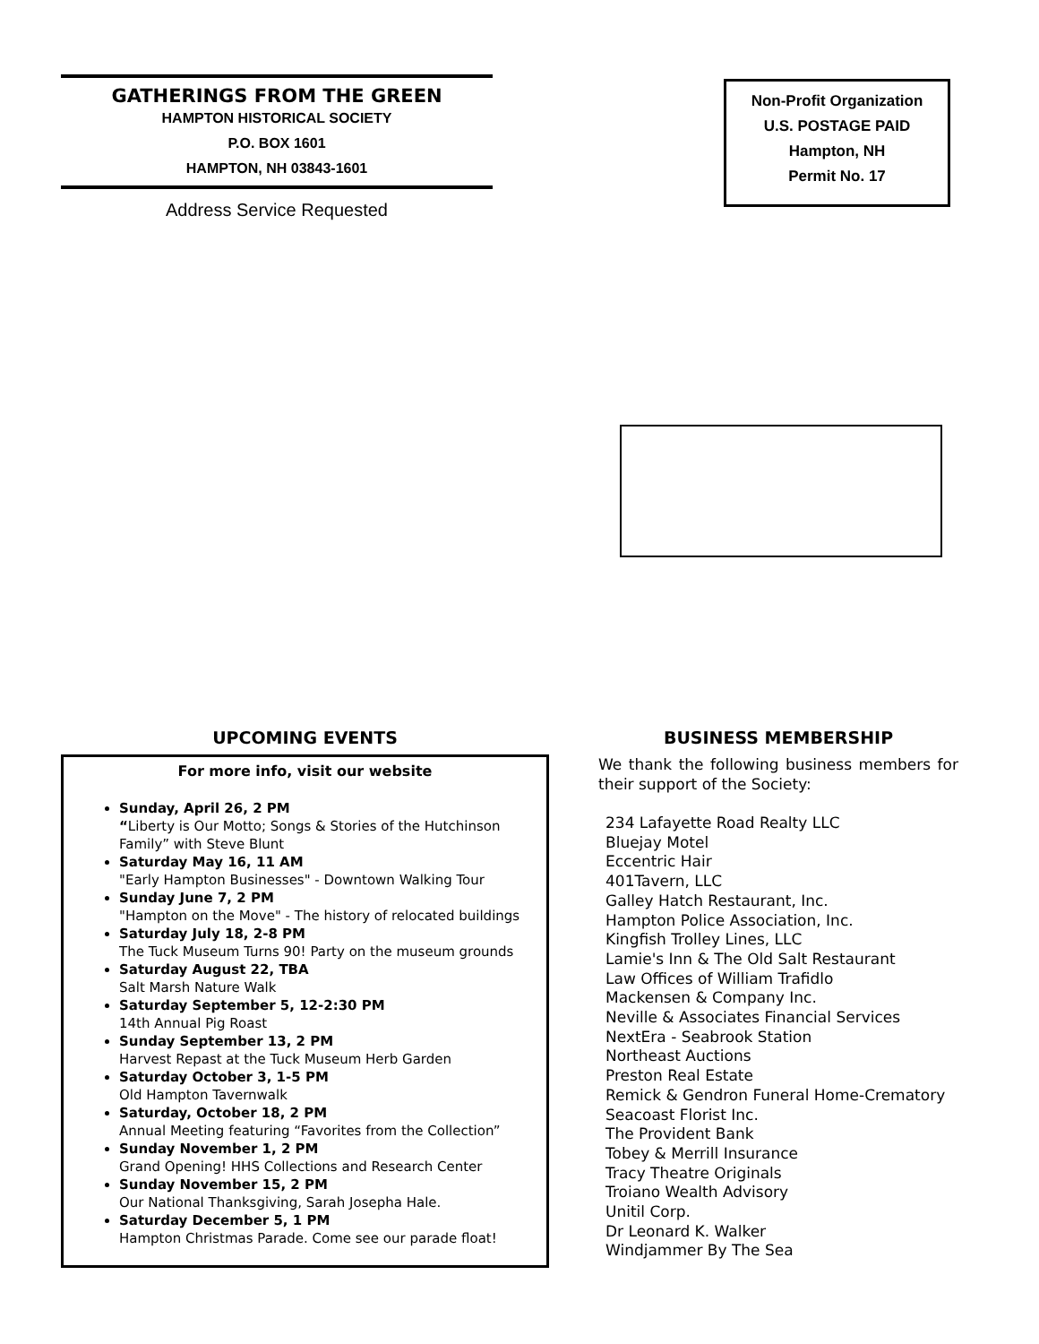GATHERINGS FROM THE GREEN
HAMPTON HISTORICAL SOCIETY
P.O. BOX 1601
HAMPTON, NH 03843-1601
Address Service Requested
Non-Profit Organization
U.S. POSTAGE PAID
Hampton, NH
Permit No. 17
UPCOMING EVENTS
For more info, visit our website
Sunday, April 26, 2 PM
“Liberty is Our Motto; Songs & Stories of the Hutchinson Family” with Steve Blunt
Saturday May 16, 11 AM
"Early Hampton Businesses" - Downtown Walking Tour
Sunday June 7, 2 PM
"Hampton on the Move" - The history of relocated buildings
Saturday July 18, 2-8 PM
The Tuck Museum Turns 90! Party on the museum grounds
Saturday August 22, TBA
Salt Marsh Nature Walk
Saturday September 5, 12-2:30 PM
14th Annual Pig Roast
Sunday September 13, 2 PM
Harvest Repast at the Tuck Museum Herb Garden
Saturday October 3, 1-5 PM
Old Hampton Tavernwalk
Saturday, October 18, 2 PM
Annual Meeting featuring “Favorites from the Collection”
Sunday November 1, 2 PM
Grand Opening! HHS Collections and Research Center
Sunday November 15, 2 PM
Our National Thanksgiving, Sarah Josepha Hale.
Saturday December 5, 1 PM
Hampton Christmas Parade. Come see our parade float!
BUSINESS MEMBERSHIP
We thank the following business members for their support of the Society:
234 Lafayette Road Realty LLC
Bluejay Motel
Eccentric Hair
401Tavern, LLC
Galley Hatch Restaurant, Inc.
Hampton Police Association, Inc.
Kingfish Trolley Lines, LLC
Lamie's Inn & The Old Salt Restaurant
Law Offices of William Trafidlo
Mackensen & Company Inc.
Neville & Associates Financial Services
NextEra - Seabrook Station
Northeast Auctions
Preston Real Estate
Remick & Gendron Funeral Home-Crematory
Seacoast Florist Inc.
The Provident Bank
Tobey & Merrill Insurance
Tracy Theatre Originals
Troiano Wealth Advisory
Unitil Corp.
Dr Leonard K. Walker
Windjammer By The Sea